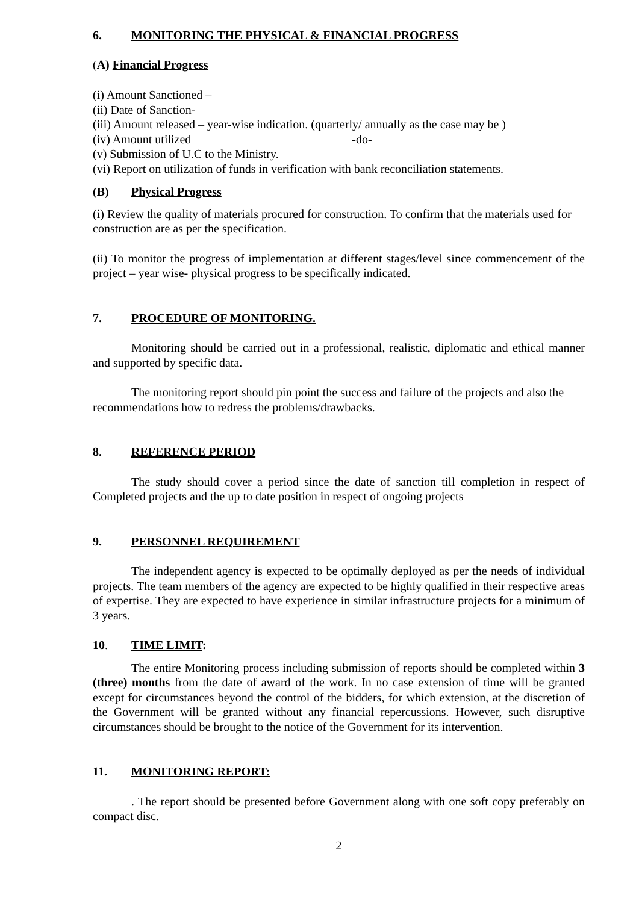6. MONITORING THE PHYSICAL & FINANCIAL PROGRESS
(A) Financial Progress
(i) Amount Sanctioned –
(ii) Date of Sanction-
(iii) Amount released – year-wise indication. (quarterly/ annually as the case may be )
(iv) Amount utilized -do-
(v) Submission of U.C to the Ministry.
(vi) Report on utilization of funds in verification with bank reconciliation statements.
(B) Physical Progress
(i) Review the quality of materials procured for construction. To confirm that the materials used for construction are as per the specification.
(ii) To monitor the progress of implementation at different stages/level since commencement of the project – year wise- physical progress to be specifically indicated.
7. PROCEDURE OF MONITORING.
Monitoring should be carried out in a professional, realistic, diplomatic and ethical manner and supported by specific data.
The monitoring report should pin point the success and failure of the projects and also the recommendations how to redress the problems/drawbacks.
8. REFERENCE PERIOD
The study should cover a period since the date of sanction till completion in respect of Completed projects and the up to date position in respect of ongoing projects
9. PERSONNEL REQUIREMENT
The independent agency is expected to be optimally deployed as per the needs of individual projects. The team members of the agency are expected to be highly qualified in their respective areas of expertise. They are expected to have experience in similar infrastructure projects for a minimum of 3 years.
10. TIME LIMIT:
The entire Monitoring process including submission of reports should be completed within 3 (three) months from the date of award of the work. In no case extension of time will be granted except for circumstances beyond the control of the bidders, for which extension, at the discretion of the Government will be granted without any financial repercussions. However, such disruptive circumstances should be brought to the notice of the Government for its intervention.
11. MONITORING REPORT:
. The report should be presented before Government along with one soft copy preferably on compact disc.
2